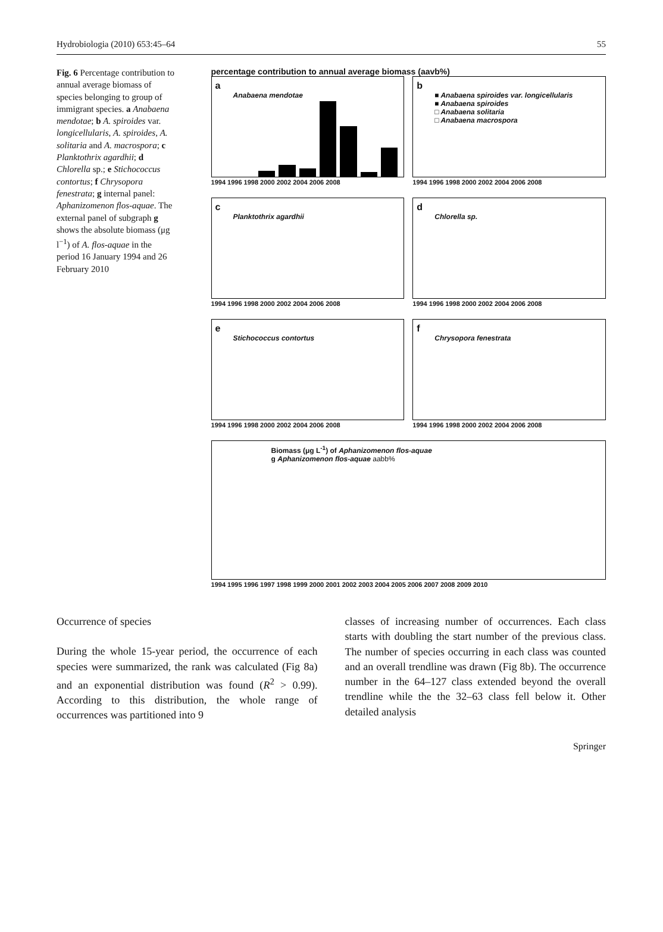Hydrobiologia (2010) 653:45–64 55
Fig. 6 Percentage contribution to annual average biomass of species belonging to group of immigrant species. a Anabaena mendotae; b A. spiroides var. longicellularis, A. spiroides, A. solitaria and A. macrospora; c Planktothrix agardhii; d Chlorella sp.; e Stichococcus contortus; f Chrysopora fenestrata; g internal panel: Aphanizomenon flos-aquae. The external panel of subgraph g shows the absolute biomass (μg l<sup>−1</sup>) of A. flos-aquae in the period 16 January 1994 and 26 February 2010
percentage contribution to annual average biomass (aavb%)
a
Anabaena mendotae
1994 1996 1998 2000 2002 2004 2006 2008
b
■ Anabaena spiroides var. longicellularis
■ Anabaena spiroides
□ Anabaena solitaria
□ Anabaena macrospora
1994 1996 1998 2000 2002 2004 2006 2008
c
Planktothrix agardhii
1994 1996 1998 2000 2002 2004 2006 2008
d
Chlorella sp.
1994 1996 1998 2000 2002 2004 2006 2008
e
Stichococcus contortus
1994 1996 1998 2000 2002 2004 2006 2008
f
Chrysopora fenestrata
1994 1996 1998 2000 2002 2004 2006 2008
Biomass (μg L<sup>-1</sup>) of Aphanizomenon flos-aquae
g Aphanizomenon flos-aquae aabb%
1994 1995 1996 1997 1998 1999 2000 2001 2002 2003 2004 2005 2006 2007 2008 2009 2010
Occurrence of species
During the whole 15-year period, the occurrence of each species were summarized, the rank was calculated (Fig 8a) and an exponential distribution was found (R<sup>2</sup> > 0.99). According to this distribution, the whole range of occurrences was partitioned into 9
classes of increasing number of occurrences. Each class starts with doubling the start number of the previous class. The number of species occurring in each class was counted and an overall trendline was drawn (Fig 8b). The occurrence number in the 64–127 class extended beyond the overall trendline while the the 32–63 class fell below it. Other detailed analysis
Springer